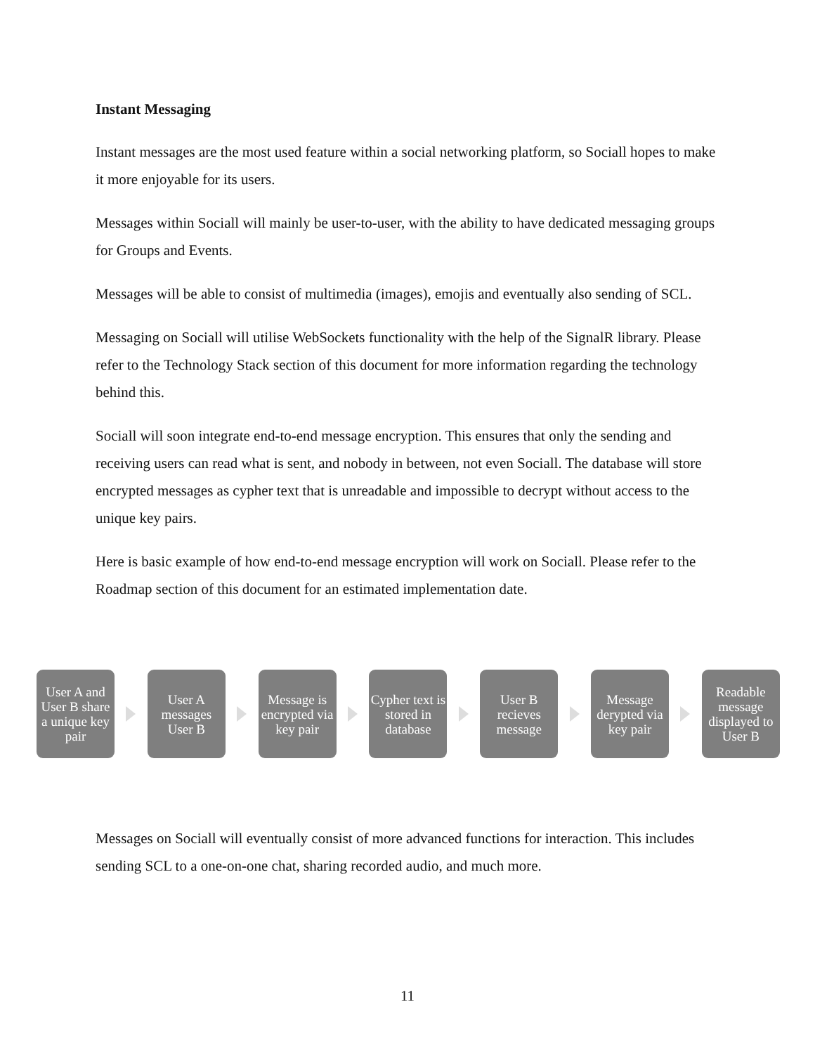Instant Messaging
Instant messages are the most used feature within a social networking platform, so Sociall hopes to make it more enjoyable for its users.
Messages within Sociall will mainly be user-to-user, with the ability to have dedicated messaging groups for Groups and Events.
Messages will be able to consist of multimedia (images), emojis and eventually also sending of SCL.
Messaging on Sociall will utilise WebSockets functionality with the help of the SignalR library. Please refer to the Technology Stack section of this document for more information regarding the technology behind this.
Sociall will soon integrate end-to-end message encryption. This ensures that only the sending and receiving users can read what is sent, and nobody in between, not even Sociall. The database will store encrypted messages as cypher text that is unreadable and impossible to decrypt without access to the unique key pairs.
Here is basic example of how end-to-end message encryption will work on Sociall. Please refer to the Roadmap section of this document for an estimated implementation date.
User A and User B share a unique key pair
User A messages User B
Message is encrypted via key pair
Cypher text is stored in database
User B recieves message
Message derypted via key pair
Readable message displayed to User B
Messages on Sociall will eventually consist of more advanced functions for interaction. This includes sending SCL to a one-on-one chat, sharing recorded audio, and much more.
11